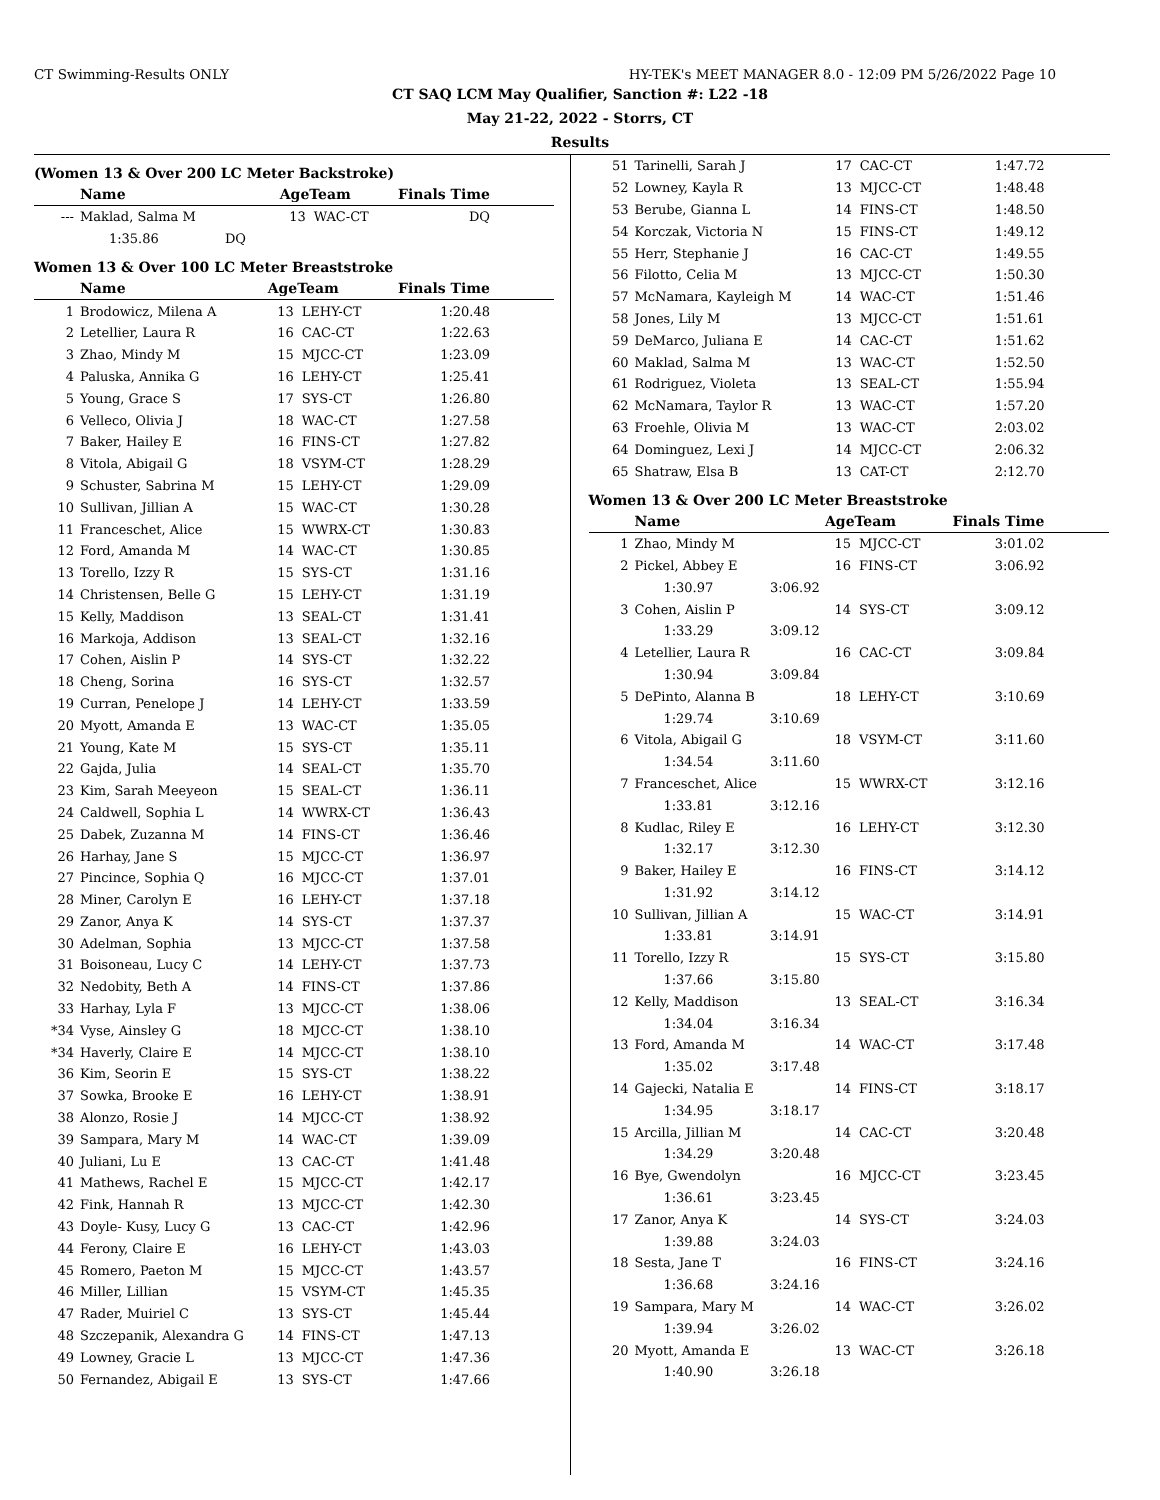CT Swimming-Results ONLY HY-TEK's MEET MANAGER 8.0 - 12:09 PM 5/26/2022 Page 10
CT SAQ LCM May Qualifier, Sanction #: L22 -18
May 21-22, 2022 - Storrs, CT
Results
(Women 13 & Over 200 LC Meter Backstroke)
| | Name | AgeTeam | | Finals Time |
| --- | --- | --- | --- | --- |
| --- | Maklad, Salma M | 13 | WAC-CT | DQ |
| | 1:35.86 DQ | | | |
Women 13 & Over 100 LC Meter Breaststroke
| | Name | AgeTeam | | Finals Time |
| --- | --- | --- | --- | --- |
| 1 | Brodowicz, Milena A | 13 | LEHY-CT | 1:20.48 |
| 2 | Letellier, Laura R | 16 | CAC-CT | 1:22.63 |
| 3 | Zhao, Mindy M | 15 | MJCC-CT | 1:23.09 |
| 4 | Paluska, Annika G | 16 | LEHY-CT | 1:25.41 |
| 5 | Young, Grace S | 17 | SYS-CT | 1:26.80 |
| 6 | Velleco, Olivia J | 18 | WAC-CT | 1:27.58 |
| 7 | Baker, Hailey E | 16 | FINS-CT | 1:27.82 |
| 8 | Vitola, Abigail G | 18 | VSYM-CT | 1:28.29 |
| 9 | Schuster, Sabrina M | 15 | LEHY-CT | 1:29.09 |
| 10 | Sullivan, Jillian A | 15 | WAC-CT | 1:30.28 |
| 11 | Franceschet, Alice | 15 | WWRX-CT | 1:30.83 |
| 12 | Ford, Amanda M | 14 | WAC-CT | 1:30.85 |
| 13 | Torello, Izzy R | 15 | SYS-CT | 1:31.16 |
| 14 | Christensen, Belle G | 15 | LEHY-CT | 1:31.19 |
| 15 | Kelly, Maddison | 13 | SEAL-CT | 1:31.41 |
| 16 | Markoja, Addison | 13 | SEAL-CT | 1:32.16 |
| 17 | Cohen, Aislin P | 14 | SYS-CT | 1:32.22 |
| 18 | Cheng, Sorina | 16 | SYS-CT | 1:32.57 |
| 19 | Curran, Penelope J | 14 | LEHY-CT | 1:33.59 |
| 20 | Myott, Amanda E | 13 | WAC-CT | 1:35.05 |
| 21 | Young, Kate M | 15 | SYS-CT | 1:35.11 |
| 22 | Gajda, Julia | 14 | SEAL-CT | 1:35.70 |
| 23 | Kim, Sarah Meeyeon | 15 | SEAL-CT | 1:36.11 |
| 24 | Caldwell, Sophia L | 14 | WWRX-CT | 1:36.43 |
| 25 | Dabek, Zuzanna M | 14 | FINS-CT | 1:36.46 |
| 26 | Harhay, Jane S | 15 | MJCC-CT | 1:36.97 |
| 27 | Pincince, Sophia Q | 16 | MJCC-CT | 1:37.01 |
| 28 | Miner, Carolyn E | 16 | LEHY-CT | 1:37.18 |
| 29 | Zanor, Anya K | 14 | SYS-CT | 1:37.37 |
| 30 | Adelman, Sophia | 13 | MJCC-CT | 1:37.58 |
| 31 | Boisoneau, Lucy C | 14 | LEHY-CT | 1:37.73 |
| 32 | Nedobity, Beth A | 14 | FINS-CT | 1:37.86 |
| 33 | Harhay, Lyla F | 13 | MJCC-CT | 1:38.06 |
| *34 | Vyse, Ainsley G | 18 | MJCC-CT | 1:38.10 |
| *34 | Haverly, Claire E | 14 | MJCC-CT | 1:38.10 |
| 36 | Kim, Seorin E | 15 | SYS-CT | 1:38.22 |
| 37 | Sowka, Brooke E | 16 | LEHY-CT | 1:38.91 |
| 38 | Alonzo, Rosie J | 14 | MJCC-CT | 1:38.92 |
| 39 | Sampara, Mary M | 14 | WAC-CT | 1:39.09 |
| 40 | Juliani, Lu E | 13 | CAC-CT | 1:41.48 |
| 41 | Mathews, Rachel E | 15 | MJCC-CT | 1:42.17 |
| 42 | Fink, Hannah R | 13 | MJCC-CT | 1:42.30 |
| 43 | Doyle- Kusy, Lucy G | 13 | CAC-CT | 1:42.96 |
| 44 | Ferony, Claire E | 16 | LEHY-CT | 1:43.03 |
| 45 | Romero, Paeton M | 15 | MJCC-CT | 1:43.57 |
| 46 | Miller, Lillian | 15 | VSYM-CT | 1:45.35 |
| 47 | Rader, Muiriel C | 13 | SYS-CT | 1:45.44 |
| 48 | Szczepanik, Alexandra G | 14 | FINS-CT | 1:47.13 |
| 49 | Lowney, Gracie L | 13 | MJCC-CT | 1:47.36 |
| 50 | Fernandez, Abigail E | 13 | SYS-CT | 1:47.66 |
| 51 | Tarinelli, Sarah J | 17 | CAC-CT | 1:47.72 |
| 52 | Lowney, Kayla R | 13 | MJCC-CT | 1:48.48 |
| 53 | Berube, Gianna L | 14 | FINS-CT | 1:48.50 |
| 54 | Korczak, Victoria N | 15 | FINS-CT | 1:49.12 |
| 55 | Herr, Stephanie J | 16 | CAC-CT | 1:49.55 |
| 56 | Filotto, Celia M | 13 | MJCC-CT | 1:50.30 |
| 57 | McNamara, Kayleigh M | 14 | WAC-CT | 1:51.46 |
| 58 | Jones, Lily M | 13 | MJCC-CT | 1:51.61 |
| 59 | DeMarco, Juliana E | 14 | CAC-CT | 1:51.62 |
| 60 | Maklad, Salma M | 13 | WAC-CT | 1:52.50 |
| 61 | Rodriguez, Violeta | 13 | SEAL-CT | 1:55.94 |
| 62 | McNamara, Taylor R | 13 | WAC-CT | 1:57.20 |
| 63 | Froehle, Olivia M | 13 | WAC-CT | 2:03.02 |
| 64 | Dominguez, Lexi J | 14 | MJCC-CT | 2:06.32 |
| 65 | Shatraw, Elsa B | 13 | CAT-CT | 2:12.70 |
Women 13 & Over 200 LC Meter Breaststroke
| | Name | | AgeTeam | | Finals Time |
| --- | --- | --- | --- | --- | --- |
| 1 | Zhao, Mindy M | | 15 | MJCC-CT | 3:01.02 |
| 2 | Pickel, Abbey E | | 16 | FINS-CT | 3:06.92 |
| | 1:30.97 | 3:06.92 | | | |
| 3 | Cohen, Aislin P | | 14 | SYS-CT | 3:09.12 |
| | 1:33.29 | 3:09.12 | | | |
| 4 | Letellier, Laura R | | 16 | CAC-CT | 3:09.84 |
| | 1:30.94 | 3:09.84 | | | |
| 5 | DePinto, Alanna B | | 18 | LEHY-CT | 3:10.69 |
| | 1:29.74 | 3:10.69 | | | |
| 6 | Vitola, Abigail G | | 18 | VSYM-CT | 3:11.60 |
| | 1:34.54 | 3:11.60 | | | |
| 7 | Franceschet, Alice | | 15 | WWRX-CT | 3:12.16 |
| | 1:33.81 | 3:12.16 | | | |
| 8 | Kudlac, Riley E | | 16 | LEHY-CT | 3:12.30 |
| | 1:32.17 | 3:12.30 | | | |
| 9 | Baker, Hailey E | | 16 | FINS-CT | 3:14.12 |
| | 1:31.92 | 3:14.12 | | | |
| 10 | Sullivan, Jillian A | | 15 | WAC-CT | 3:14.91 |
| | 1:33.81 | 3:14.91 | | | |
| 11 | Torello, Izzy R | | 15 | SYS-CT | 3:15.80 |
| | 1:37.66 | 3:15.80 | | | |
| 12 | Kelly, Maddison | | 13 | SEAL-CT | 3:16.34 |
| | 1:34.04 | 3:16.34 | | | |
| 13 | Ford, Amanda M | | 14 | WAC-CT | 3:17.48 |
| | 1:35.02 | 3:17.48 | | | |
| 14 | Gajecki, Natalia E | | 14 | FINS-CT | 3:18.17 |
| | 1:34.95 | 3:18.17 | | | |
| 15 | Arcilla, Jillian M | | 14 | CAC-CT | 3:20.48 |
| | 1:34.29 | 3:20.48 | | | |
| 16 | Bye, Gwendolyn | | 16 | MJCC-CT | 3:23.45 |
| | 1:36.61 | 3:23.45 | | | |
| 17 | Zanor, Anya K | | 14 | SYS-CT | 3:24.03 |
| | 1:39.88 | 3:24.03 | | | |
| 18 | Sesta, Jane T | | 16 | FINS-CT | 3:24.16 |
| | 1:36.68 | 3:24.16 | | | |
| 19 | Sampara, Mary M | | 14 | WAC-CT | 3:26.02 |
| | 1:39.94 | 3:26.02 | | | |
| 20 | Myott, Amanda E | | 13 | WAC-CT | 3:26.18 |
| | 1:40.90 | 3:26.18 | | | |